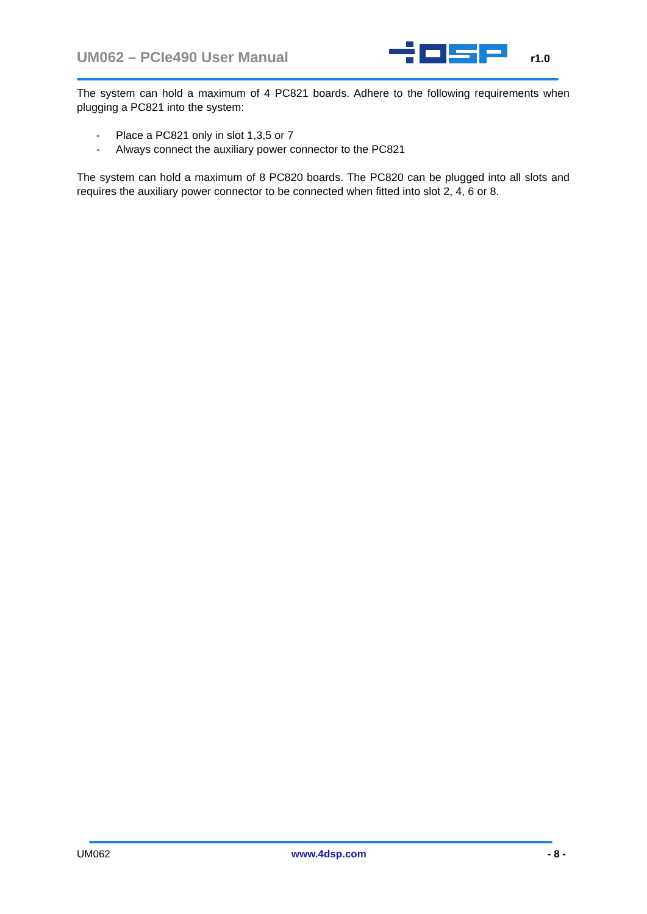UM062 – PCIe490 User Manual r1.0
The system can hold a maximum of 4 PC821 boards. Adhere to the following requirements when plugging a PC821 into the system:
- Place a PC821 only in slot 1,3,5 or 7
- Always connect the auxiliary power connector to the PC821
The system can hold a maximum of 8 PC820 boards. The PC820 can be plugged into all slots and requires the auxiliary power connector to be connected when fitted into slot 2, 4, 6 or 8.
UM062 www.4dsp.com - 8 -